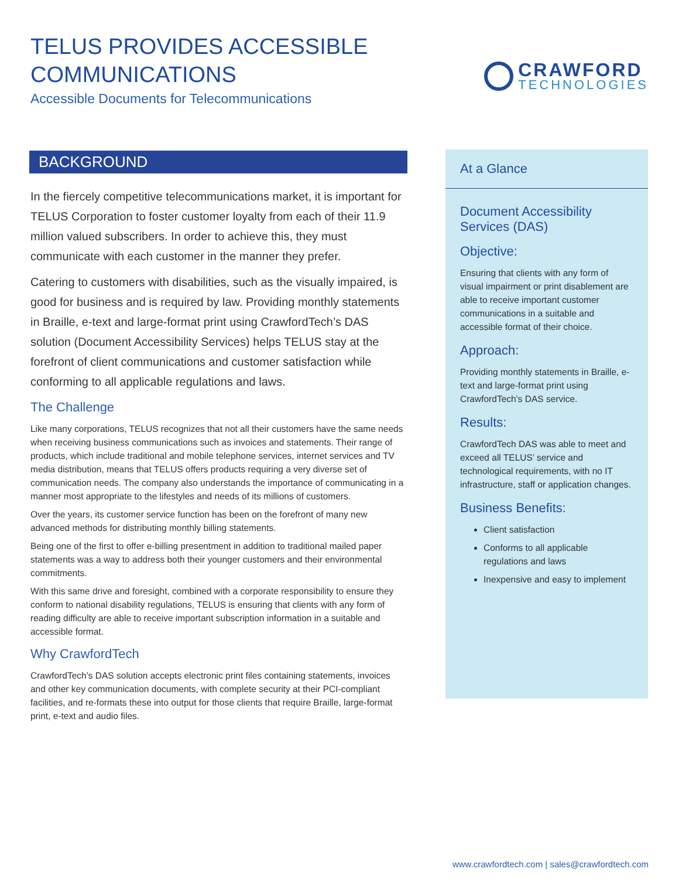TELUS PROVIDES ACCESSIBLE
COMMUNICATIONS
Accessible Documents for Telecommunications
CRAWFORD
TECHNOLOGIES
BACKGROUND
In the fiercely competitive telecommunications market, it is important for TELUS Corporation to foster customer loyalty from each of their 11.9 million valued subscribers. In order to achieve this, they must communicate with each customer in the manner they prefer.
Catering to customers with disabilities, such as the visually impaired, is good for business and is required by law. Providing monthly statements in Braille, e-text and large-format print using CrawfordTech’s DAS solution (Document Accessibility Services) helps TELUS stay at the forefront of client communications and customer satisfaction while conforming to all applicable regulations and laws.
The Challenge
Like many corporations, TELUS recognizes that not all their customers have the same needs when receiving business communications such as invoices and statements. Their range of products, which include traditional and mobile telephone services, internet services and TV media distribution, means that TELUS offers products requiring a very diverse set of communication needs. The company also understands the importance of communicating in a manner most appropriate to the lifestyles and needs of its millions of customers.
Over the years, its customer service function has been on the forefront of many new advanced methods for distributing monthly billing statements.
Being one of the first to offer e-billing presentment in addition to traditional mailed paper statements was a way to address both their younger customers and their environmental commitments.
With this same drive and foresight, combined with a corporate responsibility to ensure they conform to national disability regulations, TELUS is ensuring that clients with any form of reading difficulty are able to receive important subscription information in a suitable and accessible format.
Why CrawfordTech
CrawfordTech’s DAS solution accepts electronic print files containing statements, invoices and other key communication documents, with complete security at their PCI-compliant facilities, and re-formats these into output for those clients that require Braille, large-format print, e-text and audio files.
At a Glance
Document Accessibility Services (DAS)
Objective:
Ensuring that clients with any form of visual impairment or print disablement are able to receive important customer communications in a suitable and accessible format of their choice.
Approach:
Providing monthly statements in Braille, e- text and large-format print using CrawfordTech’s DAS service.
Results:
CrawfordTech DAS was able to meet and exceed all TELUS’ service and technological requirements, with no IT infrastructure, staff or application changes.
Business Benefits:
Client satisfaction
Conforms to all applicable regulations and laws
Inexpensive and easy to implement
www.crawfordtech.com | sales@crawfordtech.com